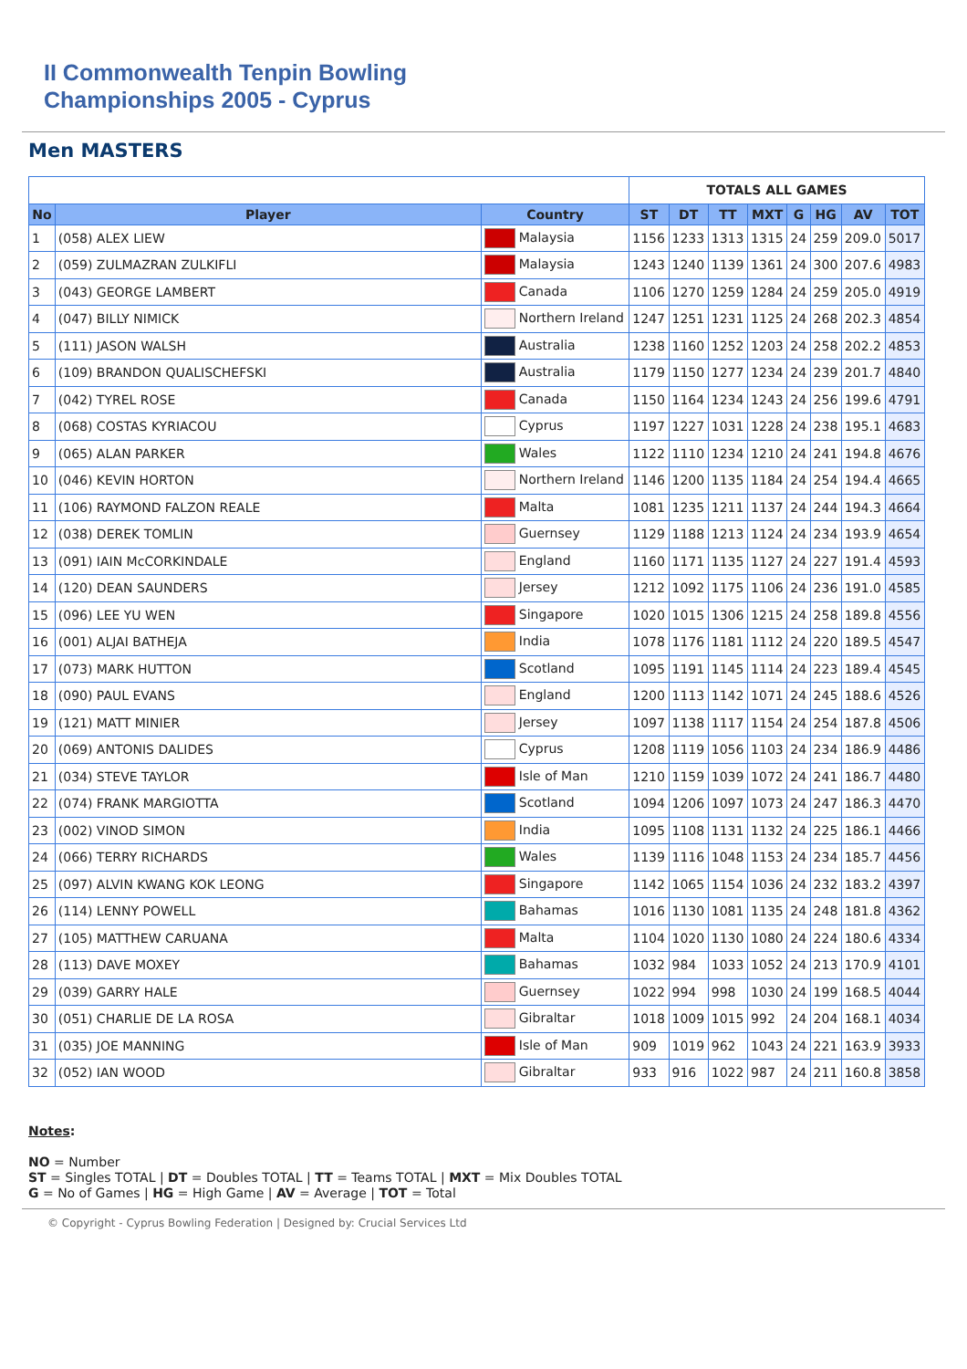II Commonwealth Tenpin Bowling
Championships 2005 - Cyprus
Men MASTERS
| | | | TOTALS ALL GAMES | | | | | | | |
| No | Player | Country | ST | DT | TT | MXT | G | HG | AV | TOT |
| 1 | (058) ALEX LIEW | Malaysia | 1156 | 1233 | 1313 | 1315 | 24 | 259 | 209.0 | 5017 |
| 2 | (059) ZULMAZRAN ZULKIFLI | Malaysia | 1243 | 1240 | 1139 | 1361 | 24 | 300 | 207.6 | 4983 |
| 3 | (043) GEORGE LAMBERT | Canada | 1106 | 1270 | 1259 | 1284 | 24 | 259 | 205.0 | 4919 |
| 4 | (047) BILLY NIMICK | Northern Ireland | 1247 | 1251 | 1231 | 1125 | 24 | 268 | 202.3 | 4854 |
| 5 | (111) JASON WALSH | Australia | 1238 | 1160 | 1252 | 1203 | 24 | 258 | 202.2 | 4853 |
| 6 | (109) BRANDON QUALISCHEFSKI | Australia | 1179 | 1150 | 1277 | 1234 | 24 | 239 | 201.7 | 4840 |
| 7 | (042) TYREL ROSE | Canada | 1150 | 1164 | 1234 | 1243 | 24 | 256 | 199.6 | 4791 |
| 8 | (068) COSTAS KYRIACOU | Cyprus | 1197 | 1227 | 1031 | 1228 | 24 | 238 | 195.1 | 4683 |
| 9 | (065) ALAN PARKER | Wales | 1122 | 1110 | 1234 | 1210 | 24 | 241 | 194.8 | 4676 |
| 10 | (046) KEVIN HORTON | Northern Ireland | 1146 | 1200 | 1135 | 1184 | 24 | 254 | 194.4 | 4665 |
| 11 | (106) RAYMOND FALZON REALE | Malta | 1081 | 1235 | 1211 | 1137 | 24 | 244 | 194.3 | 4664 |
| 12 | (038) DEREK TOMLIN | Guernsey | 1129 | 1188 | 1213 | 1124 | 24 | 234 | 193.9 | 4654 |
| 13 | (091) IAIN McCORKINDALE | England | 1160 | 1171 | 1135 | 1127 | 24 | 227 | 191.4 | 4593 |
| 14 | (120) DEAN SAUNDERS | Jersey | 1212 | 1092 | 1175 | 1106 | 24 | 236 | 191.0 | 4585 |
| 15 | (096) LEE YU WEN | Singapore | 1020 | 1015 | 1306 | 1215 | 24 | 258 | 189.8 | 4556 |
| 16 | (001) ALJAI BATHEJA | India | 1078 | 1176 | 1181 | 1112 | 24 | 220 | 189.5 | 4547 |
| 17 | (073) MARK HUTTON | Scotland | 1095 | 1191 | 1145 | 1114 | 24 | 223 | 189.4 | 4545 |
| 18 | (090) PAUL EVANS | England | 1200 | 1113 | 1142 | 1071 | 24 | 245 | 188.6 | 4526 |
| 19 | (121) MATT MINIER | Jersey | 1097 | 1138 | 1117 | 1154 | 24 | 254 | 187.8 | 4506 |
| 20 | (069) ANTONIS DALIDES | Cyprus | 1208 | 1119 | 1056 | 1103 | 24 | 234 | 186.9 | 4486 |
| 21 | (034) STEVE TAYLOR | Isle of Man | 1210 | 1159 | 1039 | 1072 | 24 | 241 | 186.7 | 4480 |
| 22 | (074) FRANK MARGIOTTA | Scotland | 1094 | 1206 | 1097 | 1073 | 24 | 247 | 186.3 | 4470 |
| 23 | (002) VINOD SIMON | India | 1095 | 1108 | 1131 | 1132 | 24 | 225 | 186.1 | 4466 |
| 24 | (066) TERRY RICHARDS | Wales | 1139 | 1116 | 1048 | 1153 | 24 | 234 | 185.7 | 4456 |
| 25 | (097) ALVIN KWANG KOK LEONG | Singapore | 1142 | 1065 | 1154 | 1036 | 24 | 232 | 183.2 | 4397 |
| 26 | (114) LENNY POWELL | Bahamas | 1016 | 1130 | 1081 | 1135 | 24 | 248 | 181.8 | 4362 |
| 27 | (105) MATTHEW CARUANA | Malta | 1104 | 1020 | 1130 | 1080 | 24 | 224 | 180.6 | 4334 |
| 28 | (113) DAVE MOXEY | Bahamas | 1032 | 984 | 1033 | 1052 | 24 | 213 | 170.9 | 4101 |
| 29 | (039) GARRY HALE | Guernsey | 1022 | 994 | 998 | 1030 | 24 | 199 | 168.5 | 4044 |
| 30 | (051) CHARLIE DE LA ROSA | Gibraltar | 1018 | 1009 | 1015 | 992 | 24 | 204 | 168.1 | 4034 |
| 31 | (035) JOE MANNING | Isle of Man | 909 | 1019 | 962 | 1043 | 24 | 221 | 163.9 | 3933 |
| 32 | (052) IAN WOOD | Gibraltar | 933 | 916 | 1022 | 987 | 24 | 211 | 160.8 | 3858 |
Notes:
NO = Number
ST = Singles TOTAL | DT = Doubles TOTAL | TT = Teams TOTAL | MXT = Mix Doubles TOTAL
G = No of Games | HG = High Game | AV = Average | TOT = Total
© Copyright - Cyprus Bowling Federation | Designed by: Crucial Services Ltd